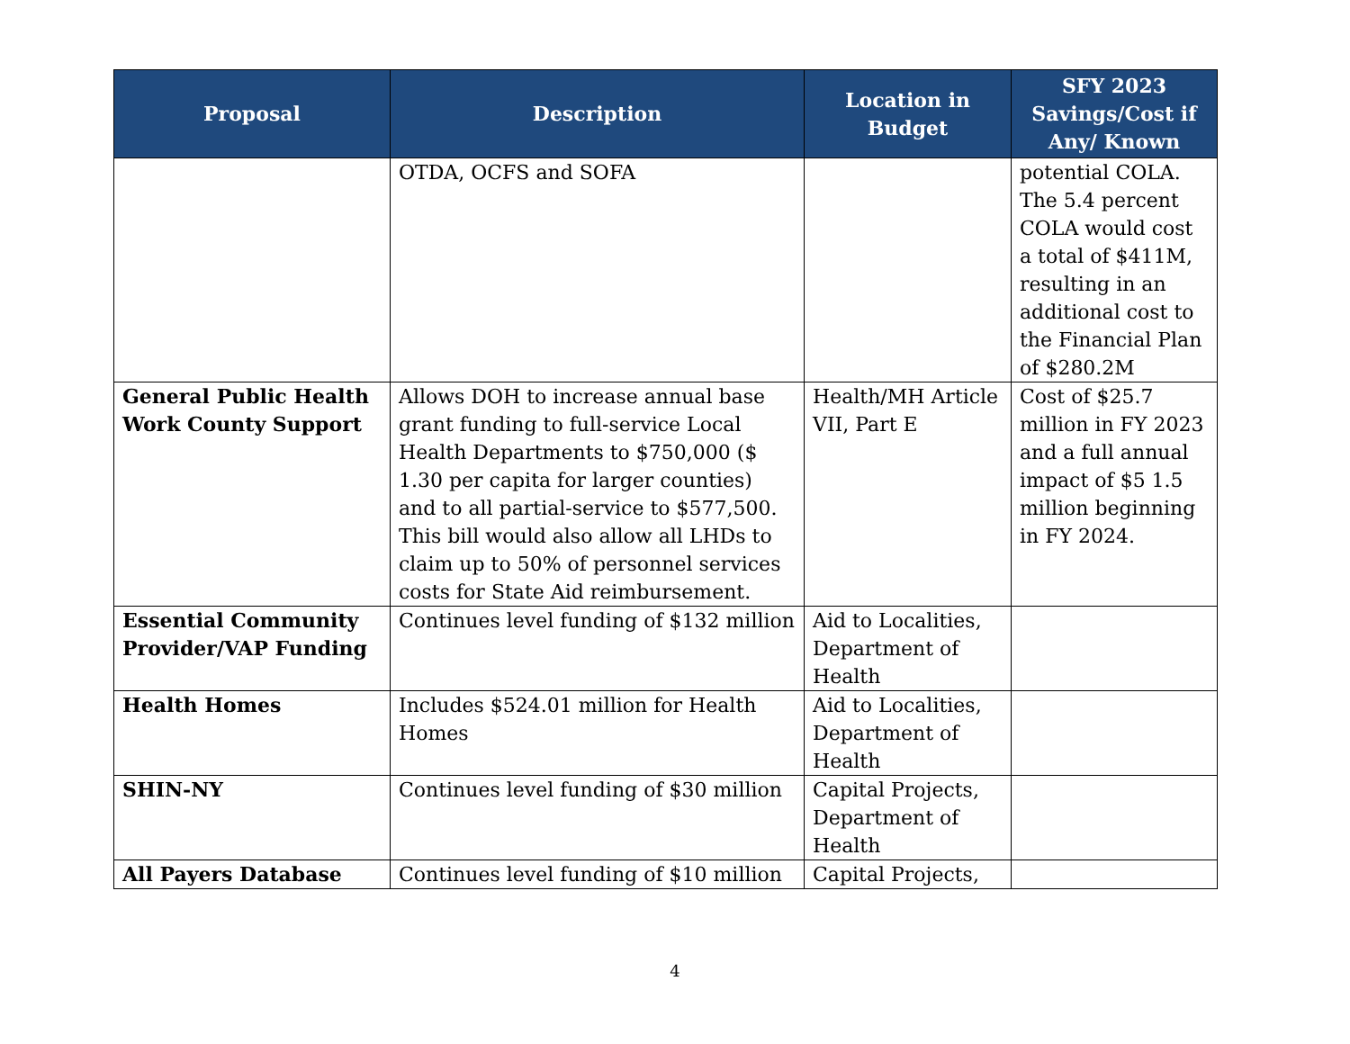| Proposal | Description | Location in Budget | SFY 2023 Savings/Cost if Any/ Known |
| --- | --- | --- | --- |
| | OTDA, OCFS and SOFA | | potential COLA. The 5.4 percent COLA would cost a total of $411M, resulting in an additional cost to the Financial Plan of $280.2M |
| General Public Health Work County Support | Allows DOH to increase annual base grant funding to full-service Local Health Departments to $750,000 ($ 1.30 per capita for larger counties) and to all partial-service to $577,500. This bill would also allow all LHDs to claim up to 50% of personnel services costs for State Aid reimbursement. | Health/MH Article VII, Part E | Cost of $25.7 million in FY 2023 and a full annual impact of $5 1.5 million beginning in FY 2024. |
| Essential Community Provider/VAP Funding | Continues level funding of $132 million | Aid to Localities, Department of Health | |
| Health Homes | Includes $524.01 million for Health Homes | Aid to Localities, Department of Health | |
| SHIN-NY | Continues level funding of $30 million | Capital Projects, Department of Health | |
| All Payers Database | Continues level funding of $10 million | Capital Projects, | |
4